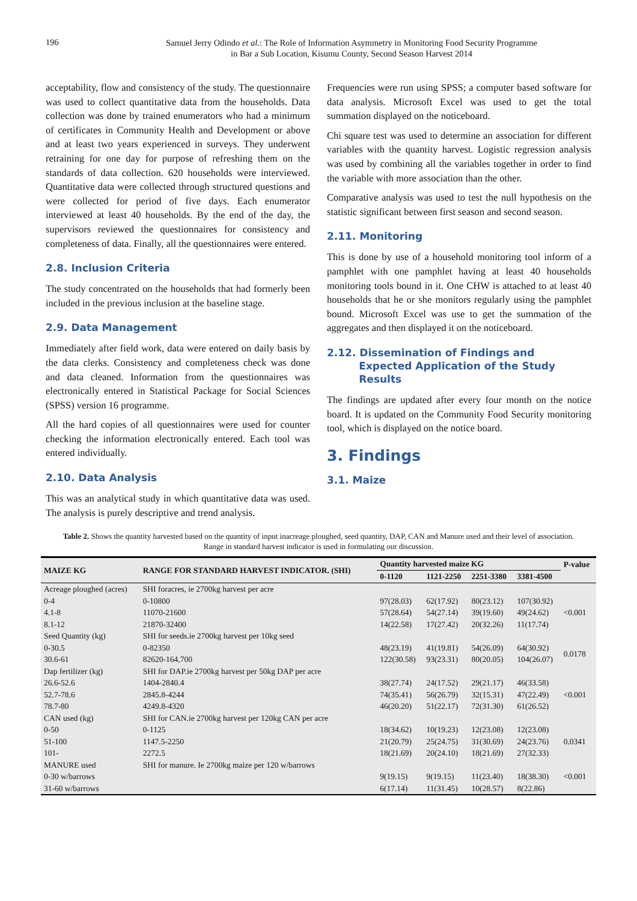196
Samuel Jerry Odindo et al.: The Role of Information Asymmetry in Monitoring Food Security Programme
in Bar a Sub Location, Kisumu County, Second Season Harvest 2014
acceptability, flow and consistency of the study. The questionnaire was used to collect quantitative data from the households. Data collection was done by trained enumerators who had a minimum of certificates in Community Health and Development or above and at least two years experienced in surveys. They underwent retraining for one day for purpose of refreshing them on the standards of data collection. 620 households were interviewed. Quantitative data were collected through structured questions and were collected for period of five days. Each enumerator interviewed at least 40 households. By the end of the day, the supervisors reviewed the questionnaires for consistency and completeness of data. Finally, all the questionnaires were entered.
2.8. Inclusion Criteria
The study concentrated on the households that had formerly been included in the previous inclusion at the baseline stage.
2.9. Data Management
Immediately after field work, data were entered on daily basis by the data clerks. Consistency and completeness check was done and data cleaned. Information from the questionnaires was electronically entered in Statistical Package for Social Sciences (SPSS) version 16 programme.
All the hard copies of all questionnaires were used for counter checking the information electronically entered. Each tool was entered individually.
2.10. Data Analysis
This was an analytical study in which quantitative data was used. The analysis is purely descriptive and trend analysis.
Frequencies were run using SPSS; a computer based software for data analysis. Microsoft Excel was used to get the total summation displayed on the noticeboard.
Chi square test was used to determine an association for different variables with the quantity harvest. Logistic regression analysis was used by combining all the variables together in order to find the variable with more association than the other.
Comparative analysis was used to test the null hypothesis on the statistic significant between first season and second season.
2.11. Monitoring
This is done by use of a household monitoring tool inform of a pamphlet with one pamphlet having at least 40 households monitoring tools bound in it. One CHW is attached to at least 40 households that he or she monitors regularly using the pamphlet bound. Microsoft Excel was use to get the summation of the aggregates and then displayed it on the noticeboard.
2.12. Dissemination of Findings and
Expected Application of the Study
Results
The findings are updated after every four month on the notice board. It is updated on the Community Food Security monitoring tool, which is displayed on the notice board.
3. Findings
3.1. Maize
Table 2. Shows the quantity harvested based on the quantity of input inacreage ploughed, seed quantity, DAP, CAN and Manure used and their level of association. Range in standard harvest indicator is used in formulating our discussion.
| MAIZE KG | RANGE FOR STANDARD HARVEST INDICATOR. (SHI) | Quantity harvested maize KG | | | | P-value |
| --- | --- | --- | --- | --- | --- | --- |
| | | 0-1120 | 1121-2250 | 2251-3380 | 3381-4500 | |
| Acreage ploughed (acres) | SHI foracres, ie 2700kg harvest per acre | | | | | |
| 0-4 | 0-10800 | 97(28.03) | 62(17.92) | 80(23.12) | 107(30.92) | <0.001 |
| 4.1-8 | 11070-21600 | 57(28.64) | 54(27.14) | 39(19.60) | 49(24.62) | |
| 8.1-12 | 21870-32400 | 14(22.58) | 17(27.42) | 20(32.26) | 11(17.74) | |
| Seed Quantity (kg) | SHI for seeds.ie 2700kg harvest per 10kg seed | | | | | |
| 0-30.5 | 0-82350 | 48(23.19) | 41(19.81) | 54(26.09) | 64(30.92) | 0.0178 |
| 30.6-61 | 82620-164,700 | 122(30.58) | 93(23.31) | 80(20.05) | 104(26.07) | |
| Dap fertilizer (kg) | SHI for DAP.ie 2700kg harvest per 50kg DAP per acre | | | | | |
| 26.6-52.6 | 1404-2840.4 | 38(27.74) | 24(17.52) | 29(21.17) | 46(33.58) | <0.001 |
| 52.7-78.6 | 2845.8-4244 | 74(35.41) | 56(26.79) | 32(15.31) | 47(22.49) | |
| 78.7-80 | 4249.8-4320 | 46(20.20) | 51(22.17) | 72(31.30) | 61(26.52) | |
| CAN used (kg) | SHI for CAN.ie 2700kg harvest per 120kg CAN per acre | | | | | |
| 0-50 | 0-1125 | 18(34.62) | 10(19.23) | 12(23.08) | 12(23.08) | 0.0341 |
| 51-100 | 1147.5-2250 | 21(20.79) | 25(24.75) | 31(30.69) | 24(23.76) | |
| 101- | 2272.5 | 18(21.69) | 20(24.10) | 18(21.69) | 27(32.33) | |
| MANURE used | SHI for manure. Ie 2700kg maize per 120 w/barrows | | | | | |
| 0-30 w/barrows | | 9(19.15) | 9(19.15) | 11(23.40) | 18(38.30) | <0.001 |
| 31-60 w/barrows | | 6(17.14) | 11(31.45) | 10(28.57) | 8(22.86) | |